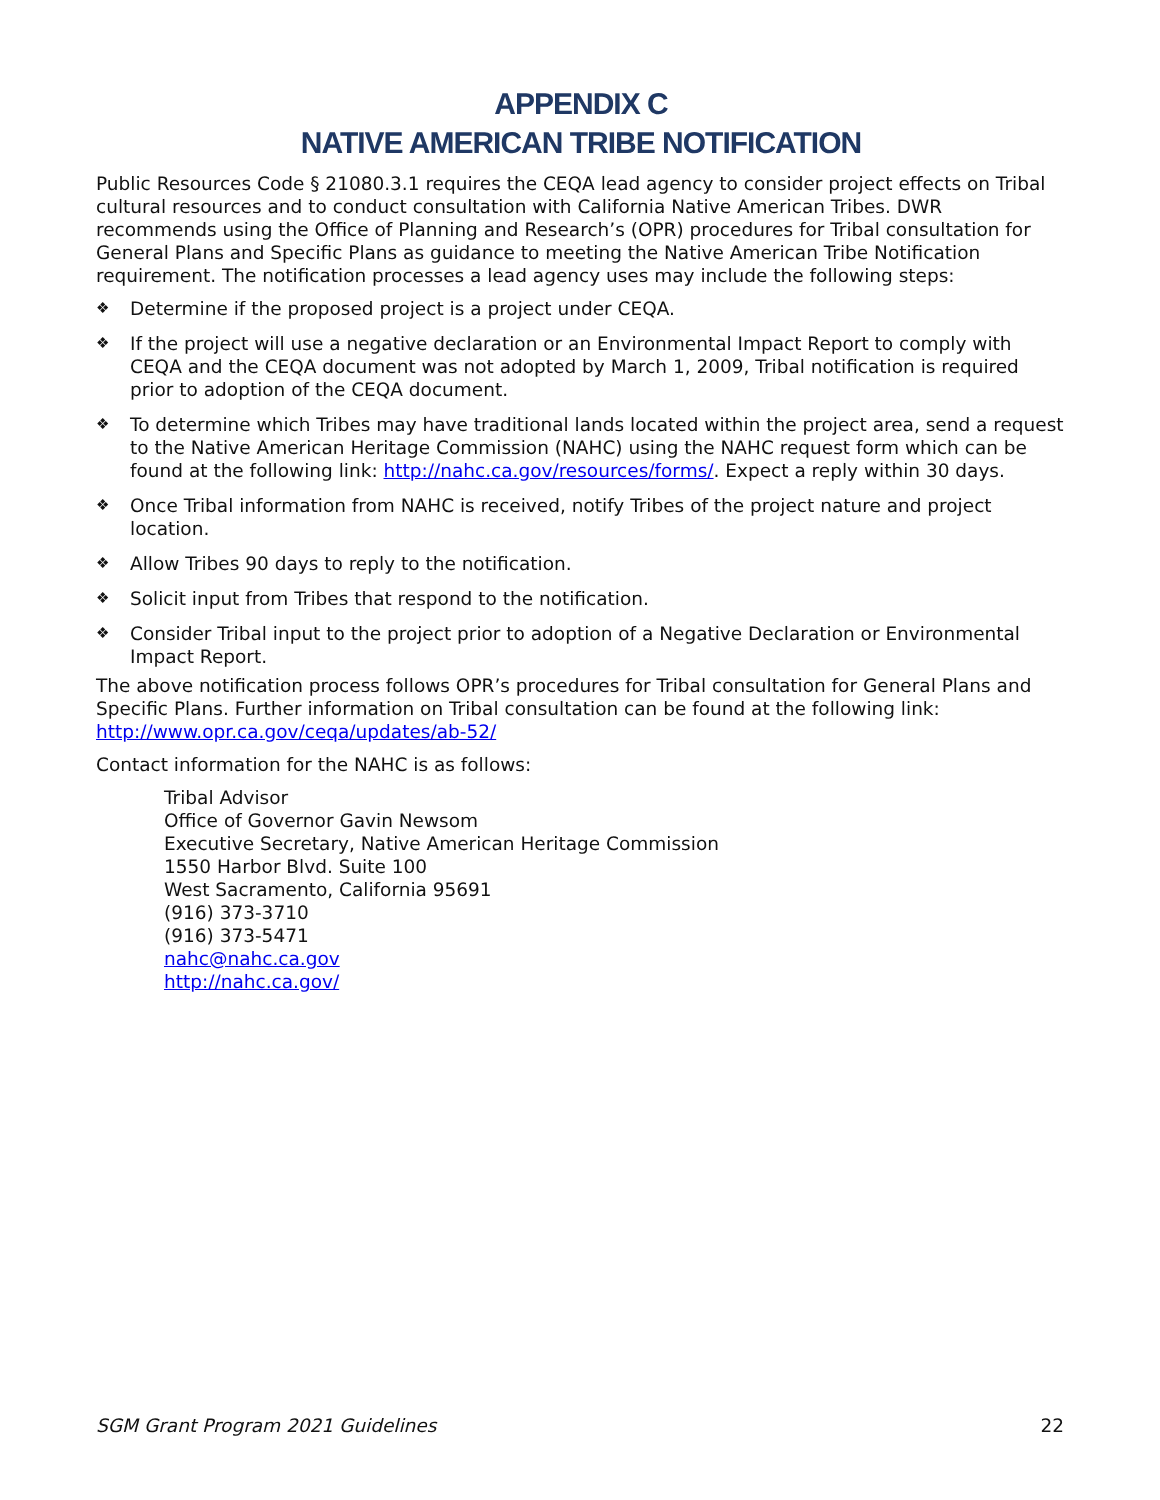APPENDIX C
NATIVE AMERICAN TRIBE NOTIFICATION
Public Resources Code § 21080.3.1 requires the CEQA lead agency to consider project effects on Tribal cultural resources and to conduct consultation with California Native American Tribes. DWR recommends using the Office of Planning and Research’s (OPR) procedures for Tribal consultation for General Plans and Specific Plans as guidance to meeting the Native American Tribe Notification requirement. The notification processes a lead agency uses may include the following steps:
❖ Determine if the proposed project is a project under CEQA.
❖ If the project will use a negative declaration or an Environmental Impact Report to comply with CEQA and the CEQA document was not adopted by March 1, 2009, Tribal notification is required prior to adoption of the CEQA document.
❖ To determine which Tribes may have traditional lands located within the project area, send a request to the Native American Heritage Commission (NAHC) using the NAHC request form which can be found at the following link: http://nahc.ca.gov/resources/forms/. Expect a reply within 30 days.
❖ Once Tribal information from NAHC is received, notify Tribes of the project nature and project location.
❖ Allow Tribes 90 days to reply to the notification.
❖ Solicit input from Tribes that respond to the notification.
❖ Consider Tribal input to the project prior to adoption of a Negative Declaration or Environmental Impact Report.
The above notification process follows OPR’s procedures for Tribal consultation for General Plans and Specific Plans. Further information on Tribal consultation can be found at the following link: http://www.opr.ca.gov/ceqa/updates/ab-52/
Contact information for the NAHC is as follows:
Tribal Advisor
Office of Governor Gavin Newsom
Executive Secretary, Native American Heritage Commission
1550 Harbor Blvd. Suite 100
West Sacramento, California 95691
(916) 373-3710
(916) 373-5471
nahc@nahc.ca.gov
http://nahc.ca.gov/
SGM Grant Program 2021 Guidelines 22